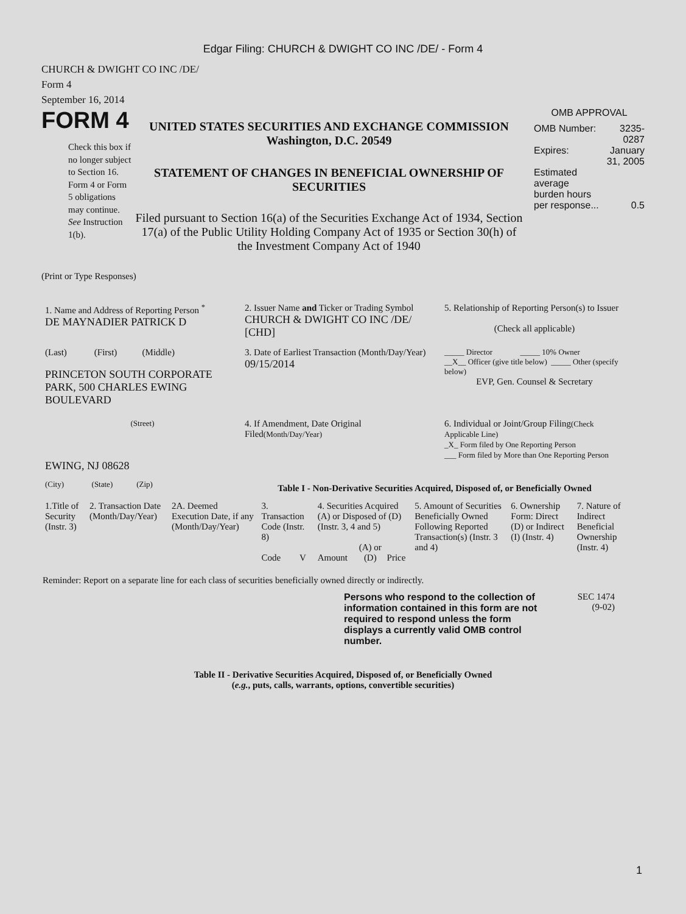Edgar Filing: CHURCH & DWIGHT CO INC /DE/ - Form 4
CHURCH & DWIGHT CO INC /DE/
Form 4
September 16, 2014
FORM 4
Check this box if no longer subject to Section 16. Form 4 or Form 5 obligations may continue. See Instruction 1(b).
UNITED STATES SECURITIES AND EXCHANGE COMMISSION
Washington, D.C. 20549
STATEMENT OF CHANGES IN BENEFICIAL OWNERSHIP OF SECURITIES
Filed pursuant to Section 16(a) of the Securities Exchange Act of 1934, Section 17(a) of the Public Utility Holding Company Act of 1935 or Section 30(h) of the Investment Company Act of 1940
OMB APPROVAL
| OMB Number: | 3235-0287 |
| Expires: | January 31, 2005 |
| Estimated average burden hours per response... | 0.5 |
(Print or Type Responses)
| 1. Name and Address of Reporting Person <sup>*</sup> DE MAYNADIER PATRICK D | 2. Issuer Name and Ticker or Trading Symbol CHURCH & DWIGHT CO INC /DE/ [CHD] | 5. Relationship of Reporting Person(s) to Issuer (Check all applicable) |
| (Last) (First) (Middle) PRINCETON SOUTH CORPORATE PARK, 500 CHARLES EWING BOULEVARD | 3. Date of Earliest Transaction (Month/Day/Year) 09/15/2014 | _____ Director _____ 10% Owner __X__ Officer (give title below) _____ Other (specify below) EVP, Gen. Counsel & Secretary |
| (Street) EWING, NJ 08628 | 4. If Amendment, Date Original Filed (Month/Day/Year) | 6. Individual or Joint/Group Filing (Check Applicable Line) _X_ Form filed by One Reporting Person ___ Form filed by More than One Reporting Person |
| (City) (State) (Zip) | Table I - Non-Derivative Securities Acquired, Disposed of, or Beneficially Owned | |
| 1.Title of Security (Instr. 3) | 2. Transaction Date (Month/Day/Year) | 2A. Deemed Execution Date, if any (Month/Day/Year) | 3. Transaction Code (Instr. 8) | | 4. Securities Acquired (A) or Disposed of (D) (Instr. 3, 4 and 5) | | | 5. Amount of Securities Beneficially Owned Following Reported Transaction(s) (Instr. 3 and 4) | 6. Ownership Form: Direct (D) or Indirect (I) (Instr. 4) | 7. Nature of Indirect Beneficial Ownership (Instr. 4) |
| --- | --- | --- | --- | --- | --- | --- | --- | --- | --- | --- |
| | | | Code | V | Amount | (A) or (D) | Price | | | |
Reminder: Report on a separate line for each class of securities beneficially owned directly or indirectly.
Persons who respond to the collection of information contained in this form are not required to respond unless the form displays a currently valid OMB control number.
SEC 1474
(9-02)
Table II - Derivative Securities Acquired, Disposed of, or Beneficially Owned
(e.g., puts, calls, warrants, options, convertible securities)
1